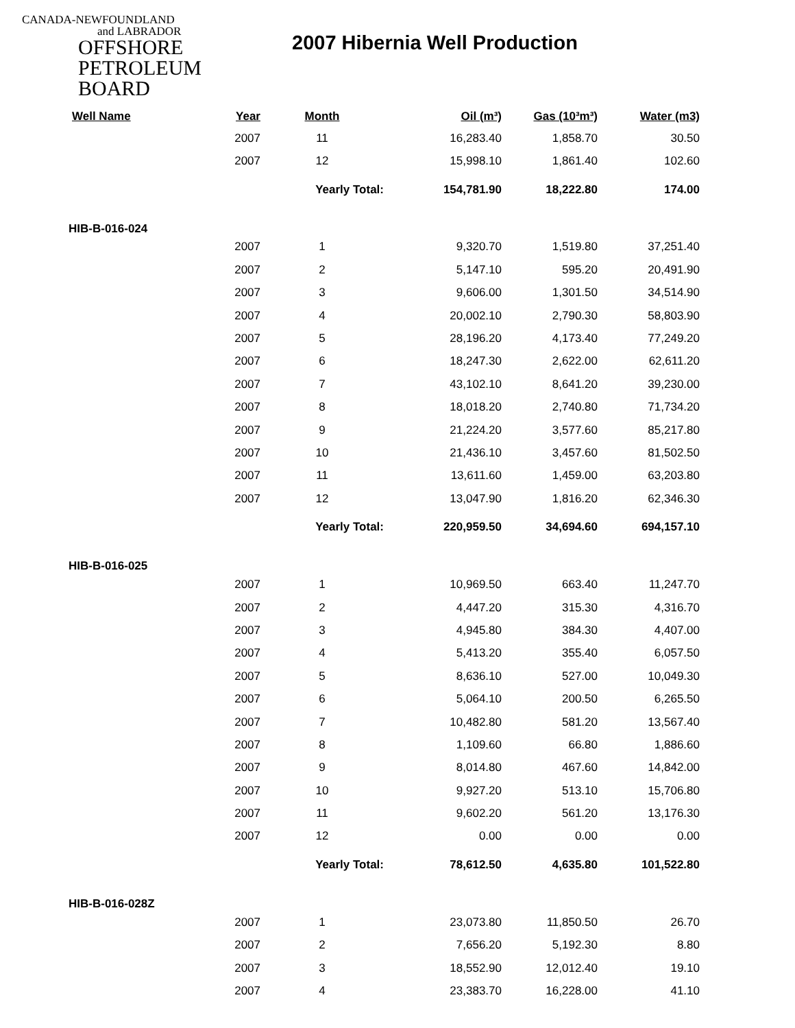CANADA-NEWFOUNDLAND
and LABRADOR
OFFSHORE
PETROLEUM
BOARD
2007 Hibernia Well Production
| Well Name | Year | Month | Oil (m³) | Gas (10³m³) | Water (m3) |
| --- | --- | --- | --- | --- | --- |
| | 2007 | 11 | 16,283.40 | 1,858.70 | 30.50 |
| | 2007 | 12 | 15,998.10 | 1,861.40 | 102.60 |
| | | Yearly Total: | 154,781.90 | 18,222.80 | 174.00 |
| HIB-B-016-024 | | | | | |
| | 2007 | 1 | 9,320.70 | 1,519.80 | 37,251.40 |
| | 2007 | 2 | 5,147.10 | 595.20 | 20,491.90 |
| | 2007 | 3 | 9,606.00 | 1,301.50 | 34,514.90 |
| | 2007 | 4 | 20,002.10 | 2,790.30 | 58,803.90 |
| | 2007 | 5 | 28,196.20 | 4,173.40 | 77,249.20 |
| | 2007 | 6 | 18,247.30 | 2,622.00 | 62,611.20 |
| | 2007 | 7 | 43,102.10 | 8,641.20 | 39,230.00 |
| | 2007 | 8 | 18,018.20 | 2,740.80 | 71,734.20 |
| | 2007 | 9 | 21,224.20 | 3,577.60 | 85,217.80 |
| | 2007 | 10 | 21,436.10 | 3,457.60 | 81,502.50 |
| | 2007 | 11 | 13,611.60 | 1,459.00 | 63,203.80 |
| | 2007 | 12 | 13,047.90 | 1,816.20 | 62,346.30 |
| | | Yearly Total: | 220,959.50 | 34,694.60 | 694,157.10 |
| HIB-B-016-025 | | | | | |
| | 2007 | 1 | 10,969.50 | 663.40 | 11,247.70 |
| | 2007 | 2 | 4,447.20 | 315.30 | 4,316.70 |
| | 2007 | 3 | 4,945.80 | 384.30 | 4,407.00 |
| | 2007 | 4 | 5,413.20 | 355.40 | 6,057.50 |
| | 2007 | 5 | 8,636.10 | 527.00 | 10,049.30 |
| | 2007 | 6 | 5,064.10 | 200.50 | 6,265.50 |
| | 2007 | 7 | 10,482.80 | 581.20 | 13,567.40 |
| | 2007 | 8 | 1,109.60 | 66.80 | 1,886.60 |
| | 2007 | 9 | 8,014.80 | 467.60 | 14,842.00 |
| | 2007 | 10 | 9,927.20 | 513.10 | 15,706.80 |
| | 2007 | 11 | 9,602.20 | 561.20 | 13,176.30 |
| | 2007 | 12 | 0.00 | 0.00 | 0.00 |
| | | Yearly Total: | 78,612.50 | 4,635.80 | 101,522.80 |
| HIB-B-016-028Z | | | | | |
| | 2007 | 1 | 23,073.80 | 11,850.50 | 26.70 |
| | 2007 | 2 | 7,656.20 | 5,192.30 | 8.80 |
| | 2007 | 3 | 18,552.90 | 12,012.40 | 19.10 |
| | 2007 | 4 | 23,383.70 | 16,228.00 | 41.10 |